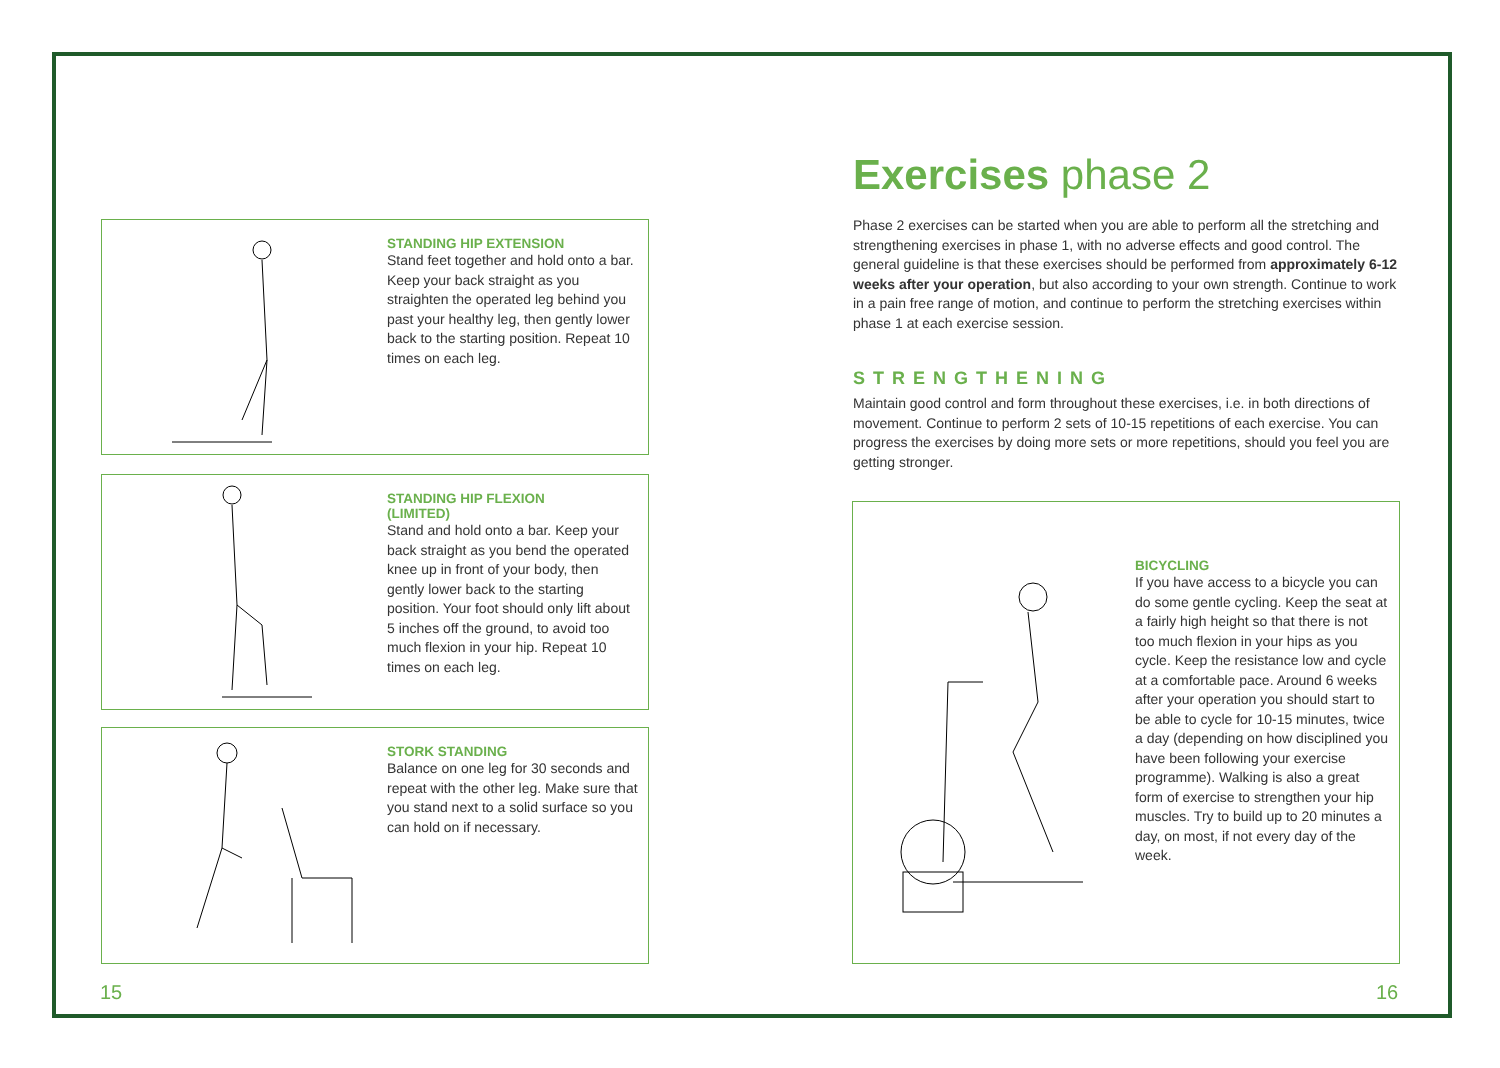STANDING HIP EXTENSION
Stand feet together and hold onto a bar. Keep your back straight as you straighten the operated leg behind you past your healthy leg, then gently lower back to the starting position. Repeat 10 times on each leg.
STANDING HIP FLEXION
(LIMITED)
Stand and hold onto a bar. Keep your back straight as you bend the operated knee up in front of your body, then gently lower back to the starting position. Your foot should only lift about 5 inches off the ground, to avoid too much flexion in your hip. Repeat 10 times on each leg.
STORK STANDING
Balance on one leg for 30 seconds and repeat with the other leg. Make sure that you stand next to a solid surface so you can hold on if necessary.
15
Exercises phase 2
Phase 2 exercises can be started when you are able to perform all the stretching and strengthening exercises in phase 1, with no adverse effects and good control. The general guideline is that these exercises should be performed from approximately 6-12 weeks after your operation, but also according to your own strength. Continue to work in a pain free range of motion, and continue to perform the stretching exercises within phase 1 at each exercise session.
STRENGTHENING
Maintain good control and form throughout these exercises, i.e. in both directions of movement. Continue to perform 2 sets of 10-15 repetitions of each exercise. You can progress the exercises by doing more sets or more repetitions, should you feel you are getting stronger.
BICYCLING
If you have access to a bicycle you can do some gentle cycling. Keep the seat at a fairly high height so that there is not too much flexion in your hips as you cycle. Keep the resistance low and cycle at a comfortable pace. Around 6 weeks after your operation you should start to be able to cycle for 10-15 minutes, twice a day (depending on how disciplined you have been following your exercise programme). Walking is also a great form of exercise to strengthen your hip muscles. Try to build up to 20 minutes a day, on most, if not every day of the week.
16